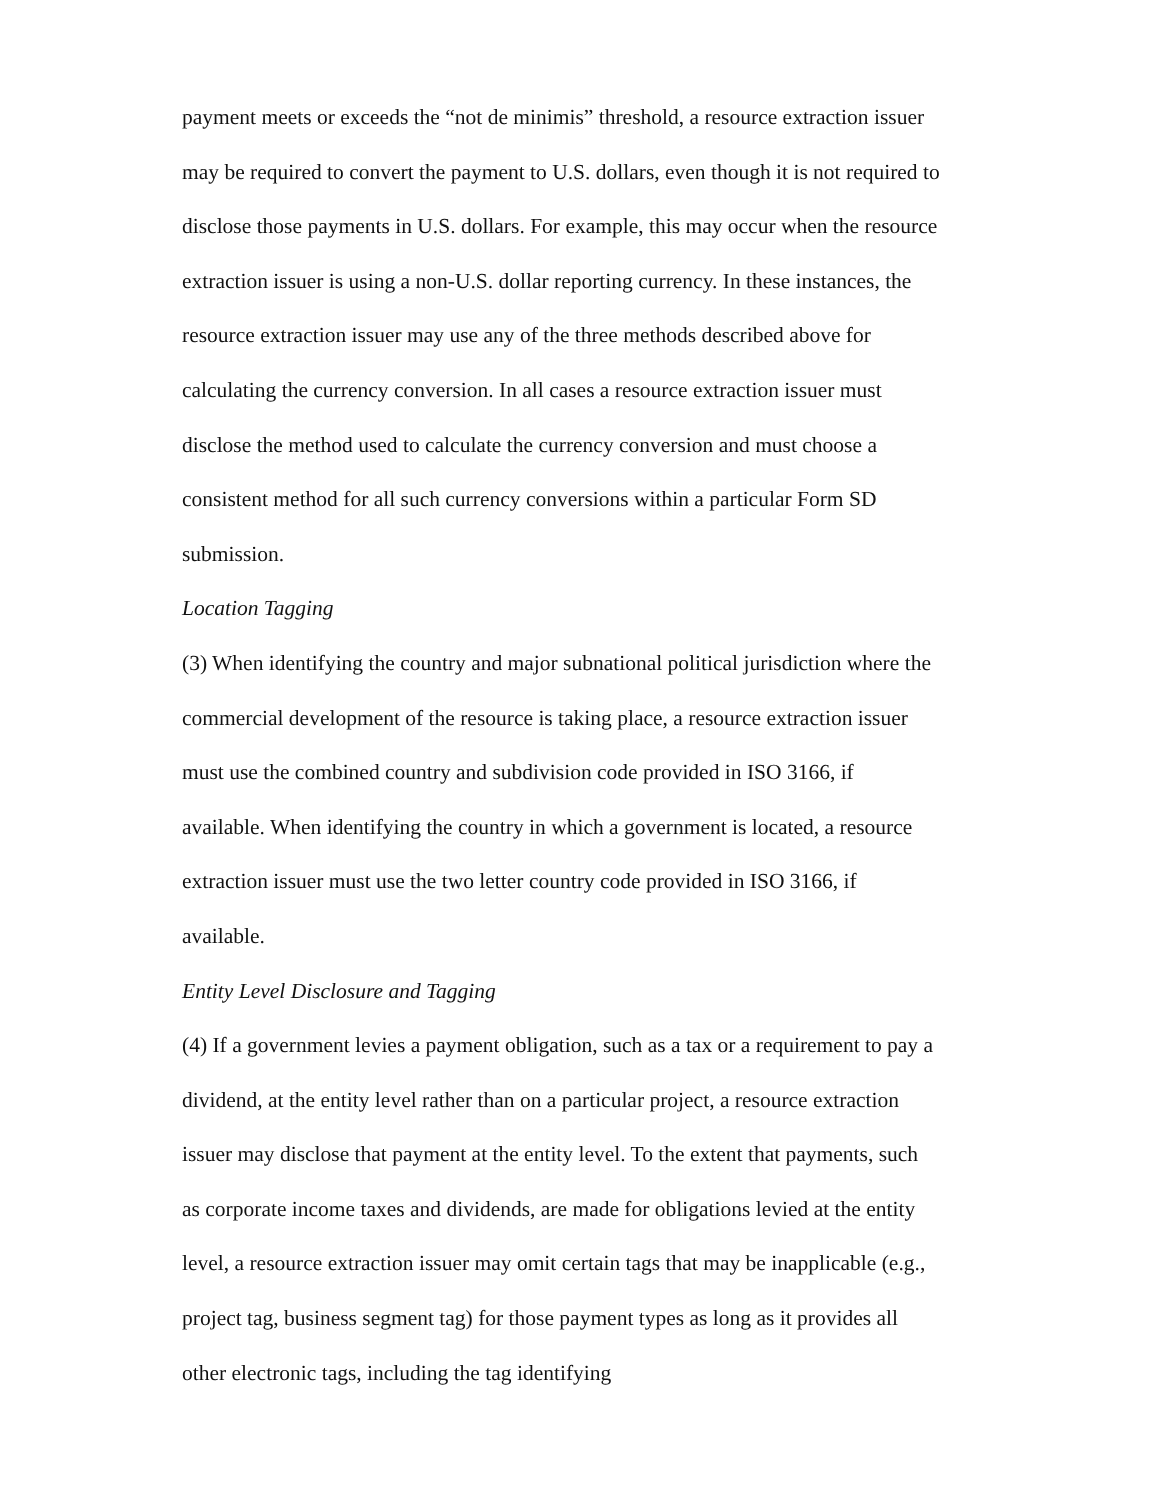payment meets or exceeds the “not de minimis” threshold, a resource extraction issuer may be required to convert the payment to U.S. dollars, even though it is not required to disclose those payments in U.S. dollars. For example, this may occur when the resource extraction issuer is using a non-U.S. dollar reporting currency. In these instances, the resource extraction issuer may use any of the three methods described above for calculating the currency conversion. In all cases a resource extraction issuer must disclose the method used to calculate the currency conversion and must choose a consistent method for all such currency conversions within a particular Form SD submission.
Location Tagging
(3) When identifying the country and major subnational political jurisdiction where the commercial development of the resource is taking place, a resource extraction issuer must use the combined country and subdivision code provided in ISO 3166, if available. When identifying the country in which a government is located, a resource extraction issuer must use the two letter country code provided in ISO 3166, if available.
Entity Level Disclosure and Tagging
(4) If a government levies a payment obligation, such as a tax or a requirement to pay a dividend, at the entity level rather than on a particular project, a resource extraction issuer may disclose that payment at the entity level. To the extent that payments, such as corporate income taxes and dividends, are made for obligations levied at the entity level, a resource extraction issuer may omit certain tags that may be inapplicable (e.g., project tag, business segment tag) for those payment types as long as it provides all other electronic tags, including the tag identifying